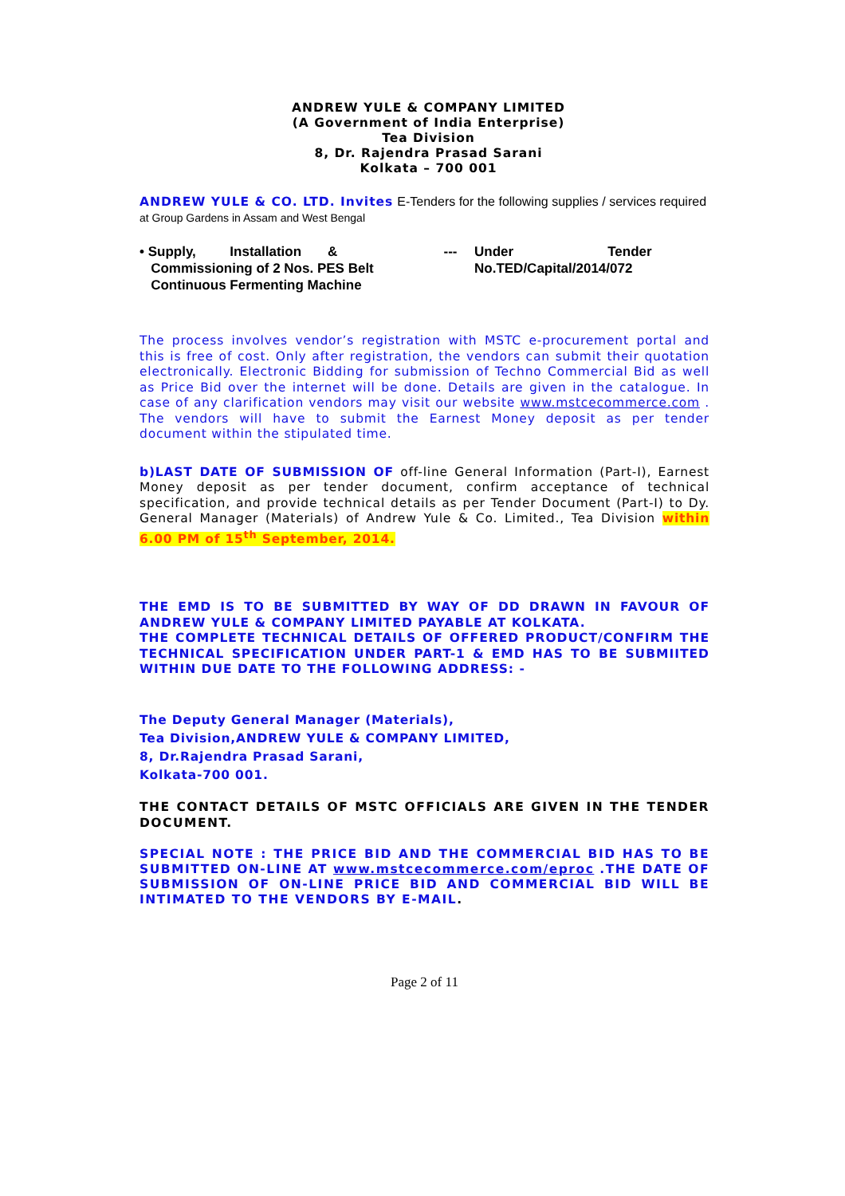ANDREW YULE & COMPANY LIMITED
(A Government of India Enterprise)
Tea Division
8, Dr. Rajendra Prasad Sarani
Kolkata – 700 001
ANDREW YULE & CO. LTD. Invites E-Tenders for the following supplies / services required
at Group Gardens in Assam and West Bengal
• Supply, Installation &
Commissioning of 2 Nos. PES Belt
Continuous Fermenting Machine
--- Under Tender
No.TED/Capital/2014/072
The process involves vendor’s registration with MSTC e-procurement portal and this is free of cost. Only after registration, the vendors can submit their quotation electronically. Electronic Bidding for submission of Techno Commercial Bid as well as Price Bid over the internet will be done. Details are given in the catalogue. In case of any clarification vendors may visit our website www.mstcecommerce.com . The vendors will have to submit the Earnest Money deposit as per tender document within the stipulated time.
b)LAST DATE OF SUBMISSION OF off-line General Information (Part-I), Earnest Money deposit as per tender document, confirm acceptance of technical specification, and provide technical details as per Tender Document (Part-I) to Dy. General Manager (Materials) of Andrew Yule & Co. Limited., Tea Division within 6.00 PM of 15<sup>th</sup> September, 2014.
THE EMD IS TO BE SUBMITTED BY WAY OF DD DRAWN IN FAVOUR OF ANDREW YULE & COMPANY LIMITED PAYABLE AT KOLKATA.
THE COMPLETE TECHNICAL DETAILS OF OFFERED PRODUCT/CONFIRM THE TECHNICAL SPECIFICATION UNDER PART-1 & EMD HAS TO BE SUBMIITED WITHIN DUE DATE TO THE FOLLOWING ADDRESS: -
The Deputy General Manager (Materials),
Tea Division,ANDREW YULE & COMPANY LIMITED,
8, Dr.Rajendra Prasad Sarani,
Kolkata-700 001.
THE CONTACT DETAILS OF MSTC OFFICIALS ARE GIVEN IN THE TENDER DOCUMENT.
SPECIAL NOTE : THE PRICE BID AND THE COMMERCIAL BID HAS TO BE SUBMITTED ON-LINE AT www.mstcecommerce.com/eproc .THE DATE OF SUBMISSION OF ON-LINE PRICE BID AND COMMERCIAL BID WILL BE INTIMATED TO THE VENDORS BY E-MAIL.
Page 2 of 11